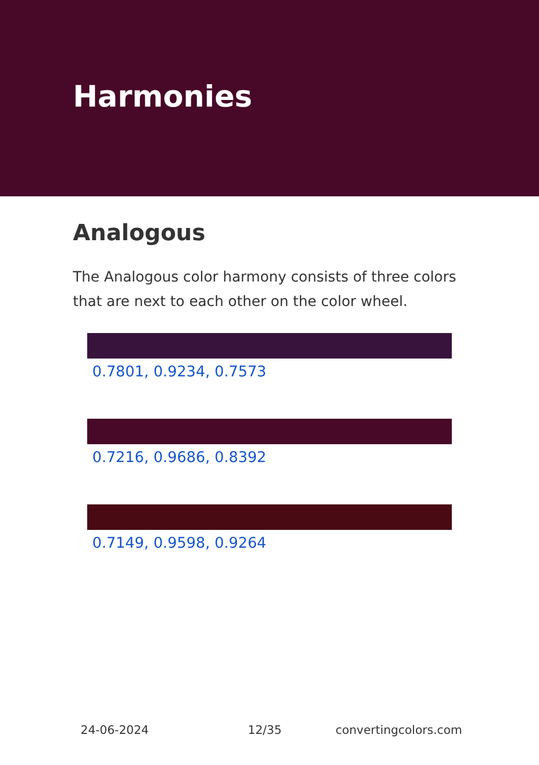Harmonies
Analogous
The Analogous color harmony consists of three colors that are next to each other on the color wheel.
0.7801, 0.9234, 0.7573
0.7216, 0.9686, 0.8392
0.7149, 0.9598, 0.9264
24-06-2024 12/35 convertingcolors.com